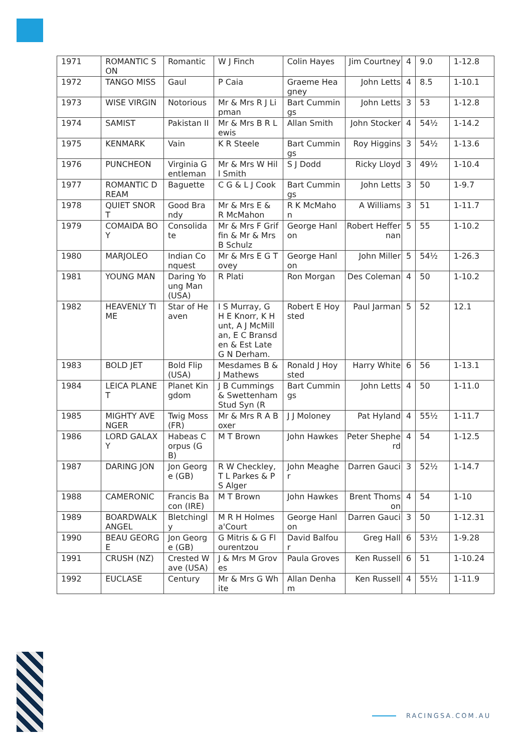| 1971 | ROMANTIC SON | Romantic | W J Finch | Colin Hayes | Jim Courtney | 4 | 9.0 | 1-12.8 |
| 1972 | TANGO MISS | Gaul | P Caia | Graeme Heagney | John Letts | 4 | 8.5 | 1-10.1 |
| 1973 | WISE VIRGIN | Notorious | Mr & Mrs R J Lipman | Bart Cummings | John Letts | 3 | 53 | 1-12.8 |
| 1974 | SAMIST | Pakistan II | Mr & Mrs B R Lewis | Allan Smith | John Stocker | 4 | 54½ | 1-14.2 |
| 1975 | KENMARK | Vain | K R Steele | Bart Cummings | Roy Higgins | 3 | 54½ | 1-13.6 |
| 1976 | PUNCHEON | Virginia Gentleman | Mr & Mrs W Hill Smith | S J Dodd | Ricky Lloyd | 3 | 49½ | 1-10.4 |
| 1977 | ROMANTIC DREAM | Baguette | C G & L J Cook | Bart Cummings | John Letts | 3 | 50 | 1-9.7 |
| 1978 | QUIET SNORT | Good Brandy | Mr & Mrs E & R McMahon | R K McMahon | A Williams | 3 | 51 | 1-11.7 |
| 1979 | COMAIDA BOY | Consolidate | Mr & Mrs F Griffin & Mr & Mrs B Schulz | George Hanlon | Robert Heffernan | 5 | 55 | 1-10.2 |
| 1980 | MARJOLEO | Indian Conquest | Mr & Mrs E G Tovey | George Hanlon | John Miller | 5 | 54½ | 1-26.3 |
| 1981 | YOUNG MAN | Daring Young Man (USA) | R Plati | Ron Morgan | Des Coleman | 4 | 50 | 1-10.2 |
| 1982 | HEAVENLY TIME | Star of Heaven | I S Murray, G H E Knorr, K Hunt, A J McMillan, E C Bransden & Est Late G N Derham. | Robert E Hoysted | Paul Jarman | 5 | 52 | 12.1 |
| 1983 | BOLD JET | Bold Flip (USA) | Mesdames B & J Mathews | Ronald J Hoysted | Harry White | 6 | 56 | 1-13.1 |
| 1984 | LEICA PLANET | Planet Kingdom | J B Cummings & Swettenham Stud Syn (R | Bart Cummings | John Letts | 4 | 50 | 1-11.0 |
| 1985 | MIGHTY AVENGER | Twig Moss (FR) | Mr & Mrs R A Boxer | J J Moloney | Pat Hyland | 4 | 55½ | 1-11.7 |
| 1986 | LORD GALAXY | Habeas Corpus (GB) | M T Brown | John Hawkes | Peter Shepherd | 4 | 54 | 1-12.5 |
| 1987 | DARING JON | Jon George (GB) | R W Checkley, T L Parkes & P S Alger | John Meagher | Darren Gauci | 3 | 52½ | 1-14.7 |
| 1988 | CAMERONIC | Francis Bacon (IRE) | M T Brown | John Hawkes | Brent Thomson | 4 | 54 | 1-10 |
| 1989 | BOARDWALK ANGEL | Bletchingly | M R H Holmes a'Court | George Hanlon | Darren Gauci | 3 | 50 | 1-12.31 |
| 1990 | BEAU GEORGE | Jon George (GB) | G Mitris & G Flourentzou | David Balfour | Greg Hall | 6 | 53½ | 1-9.28 |
| 1991 | CRUSH (NZ) | Crested Wave (USA) | J & Mrs M Groves | Paula Groves | Ken Russell | 6 | 51 | 1-10.24 |
| 1992 | EUCLASE | Century | Mr & Mrs G White | Allan Denham | Ken Russell | 4 | 55½ | 1-11.9 |
RACINGSA.COM.AU